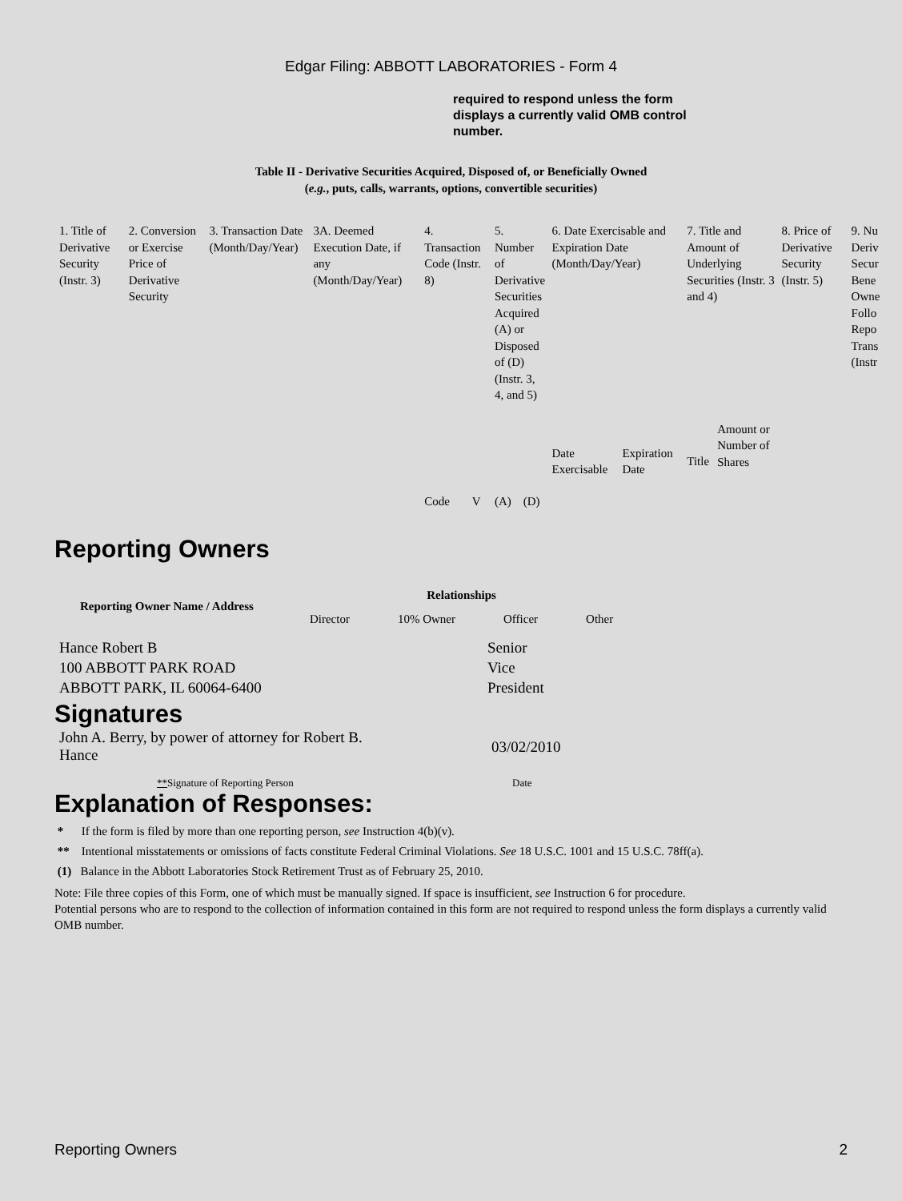Edgar Filing: ABBOTT LABORATORIES - Form 4
required to respond unless the form displays a currently valid OMB control number.
Table II - Derivative Securities Acquired, Disposed of, or Beneficially Owned
(e.g., puts, calls, warrants, options, convertible securities)
| 1. Title of Derivative Security (Instr. 3) | 2. Conversion or Exercise Price of Derivative Security | 3. Transaction Date (Month/Day/Year) | 3A. Deemed Execution Date, if any (Month/Day/Year) | 4. Transaction Code (Instr. 8) | | 5. Number of Derivative Securities Acquired (A) or Disposed of (D) (Instr. 3, 4, and 5) | | 6. Date Exercisable and Expiration Date (Month/Day/Year) | | 7. Title and Amount of Underlying Securities (Instr. 3 and 4) | | 8. Price of Derivative Security (Instr. 5) | 9. Nu Deriv Secur Bene Owne Follo Repo Trans (Instr |
| | | | | Code | V | (A) | (D) | Date Exercisable | Expiration Date | Title | Amount or Number of Shares | | |
Reporting Owners
| Reporting Owner Name / Address | Relationships | | | |
| --- | --- | --- | --- | --- |
| | Director | 10% Owner | Officer | Other |
| Hance Robert B 100 ABBOTT PARK ROAD ABBOTT PARK, IL 60064-6400 | | | Senior Vice President | |
Signatures
John A. Berry, by power of attorney for Robert B. Hance
03/02/2010
**Signature of Reporting Person Date
Explanation of Responses:
* If the form is filed by more than one reporting person, see Instruction 4(b)(v).
** Intentional misstatements or omissions of facts constitute Federal Criminal Violations. See 18 U.S.C. 1001 and 15 U.S.C. 78ff(a).
(1) Balance in the Abbott Laboratories Stock Retirement Trust as of February 25, 2010.
Note: File three copies of this Form, one of which must be manually signed. If space is insufficient, see Instruction 6 for procedure.
Potential persons who are to respond to the collection of information contained in this form are not required to respond unless the form displays a currently valid OMB number.
Reporting Owners 2